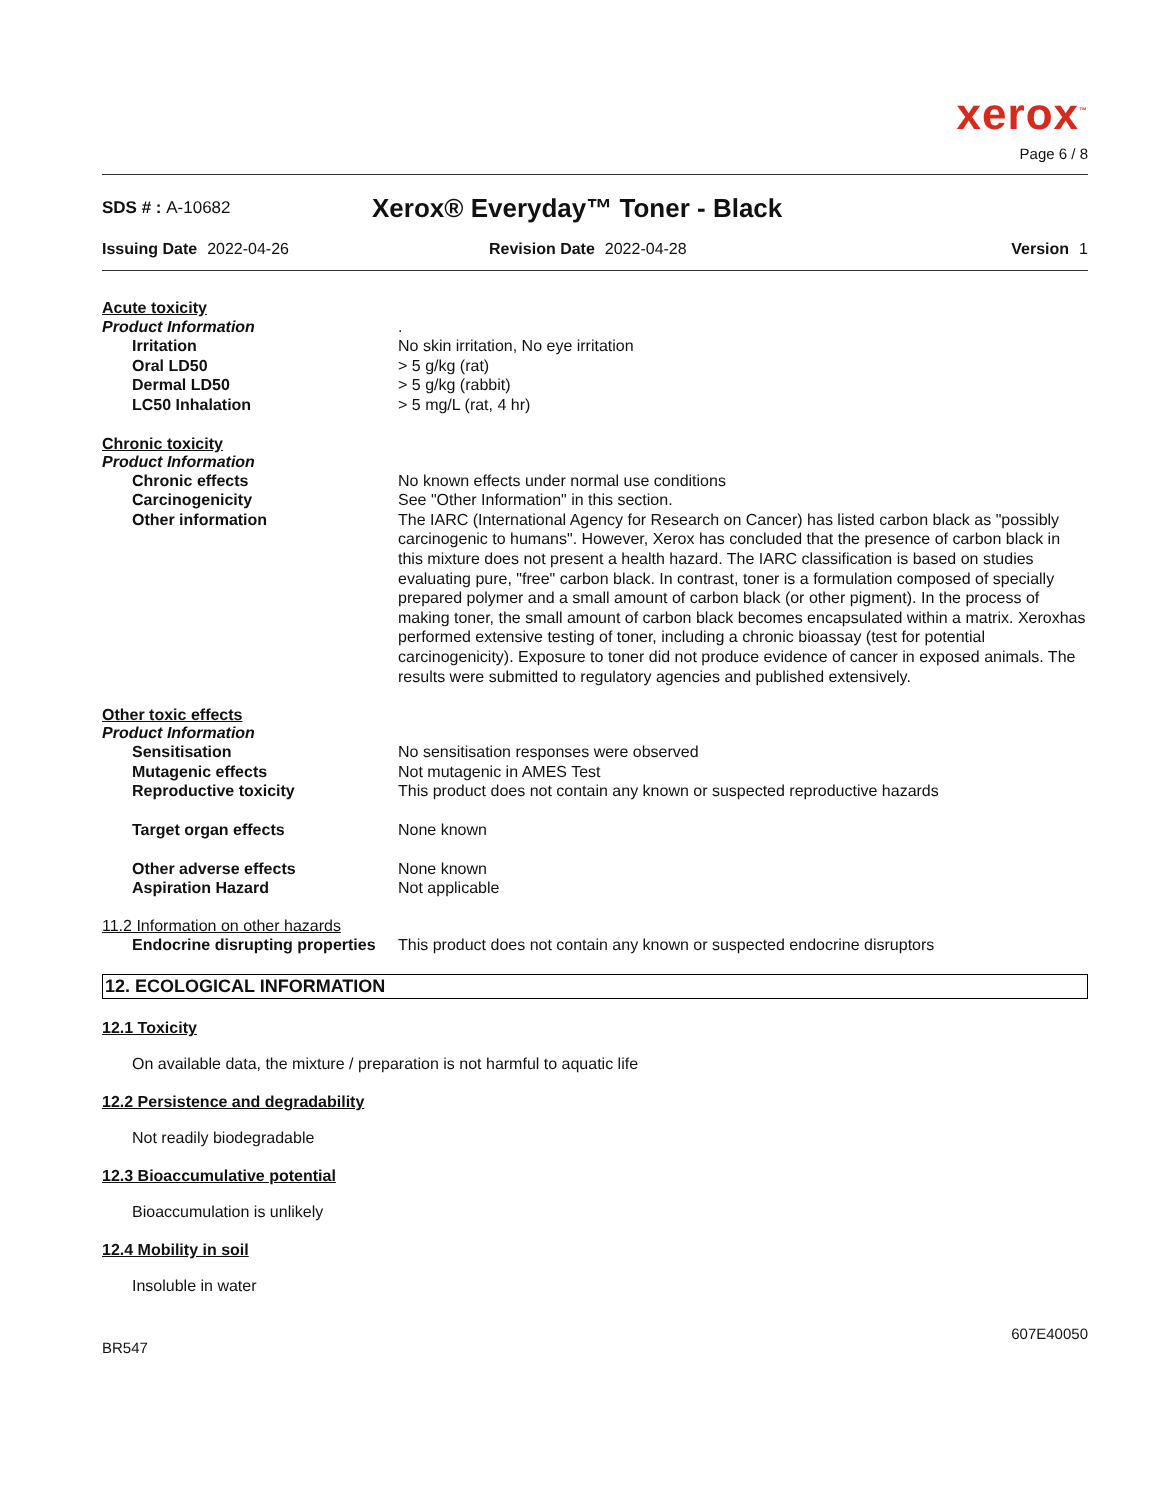xerox<sup>™</sup>
Page 6 / 8
SDS # : A-10682
Xerox® Everyday™ Toner - Black
Issuing Date 2022-04-26 Revision Date 2022-04-28 Version 1
Acute toxicity
Product Information .
Irritation No skin irritation, No eye irritation
Oral LD50 > 5 g/kg (rat)
Dermal LD50 > 5 g/kg (rabbit)
LC50 Inhalation > 5 mg/L (rat, 4 hr)
Chronic toxicity
Product Information
Chronic effects No known effects under normal use conditions
Carcinogenicity See "Other Information" in this section.
Other information The IARC (International Agency for Research on Cancer) has listed carbon black as "possibly carcinogenic to humans". However, Xerox has concluded that the presence of carbon black in this mixture does not present a health hazard. The IARC classification is based on studies evaluating pure, "free" carbon black. In contrast, toner is a formulation composed of specially prepared polymer and a small amount of carbon black (or other pigment). In the process of making toner, the small amount of carbon black becomes encapsulated within a matrix. Xeroxhas performed extensive testing of toner, including a chronic bioassay (test for potential carcinogenicity). Exposure to toner did not produce evidence of cancer in exposed animals. The results were submitted to regulatory agencies and published extensively.
Other toxic effects
Product Information
Sensitisation No sensitisation responses were observed
Mutagenic effects Not mutagenic in AMES Test
Reproductive toxicity This product does not contain any known or suspected reproductive hazards
Target organ effects None known
Other adverse effects None known
Aspiration Hazard Not applicable
11.2 Information on other hazards
Endocrine disrupting properties
This product does not contain any known or suspected endocrine disruptors
12. ECOLOGICAL INFORMATION
12.1 Toxicity
On available data, the mixture / preparation is not harmful to aquatic life
12.2 Persistence and degradability
Not readily biodegradable
12.3 Bioaccumulative potential
Bioaccumulation is unlikely
12.4 Mobility in soil
Insoluble in water
BR547
607E40050